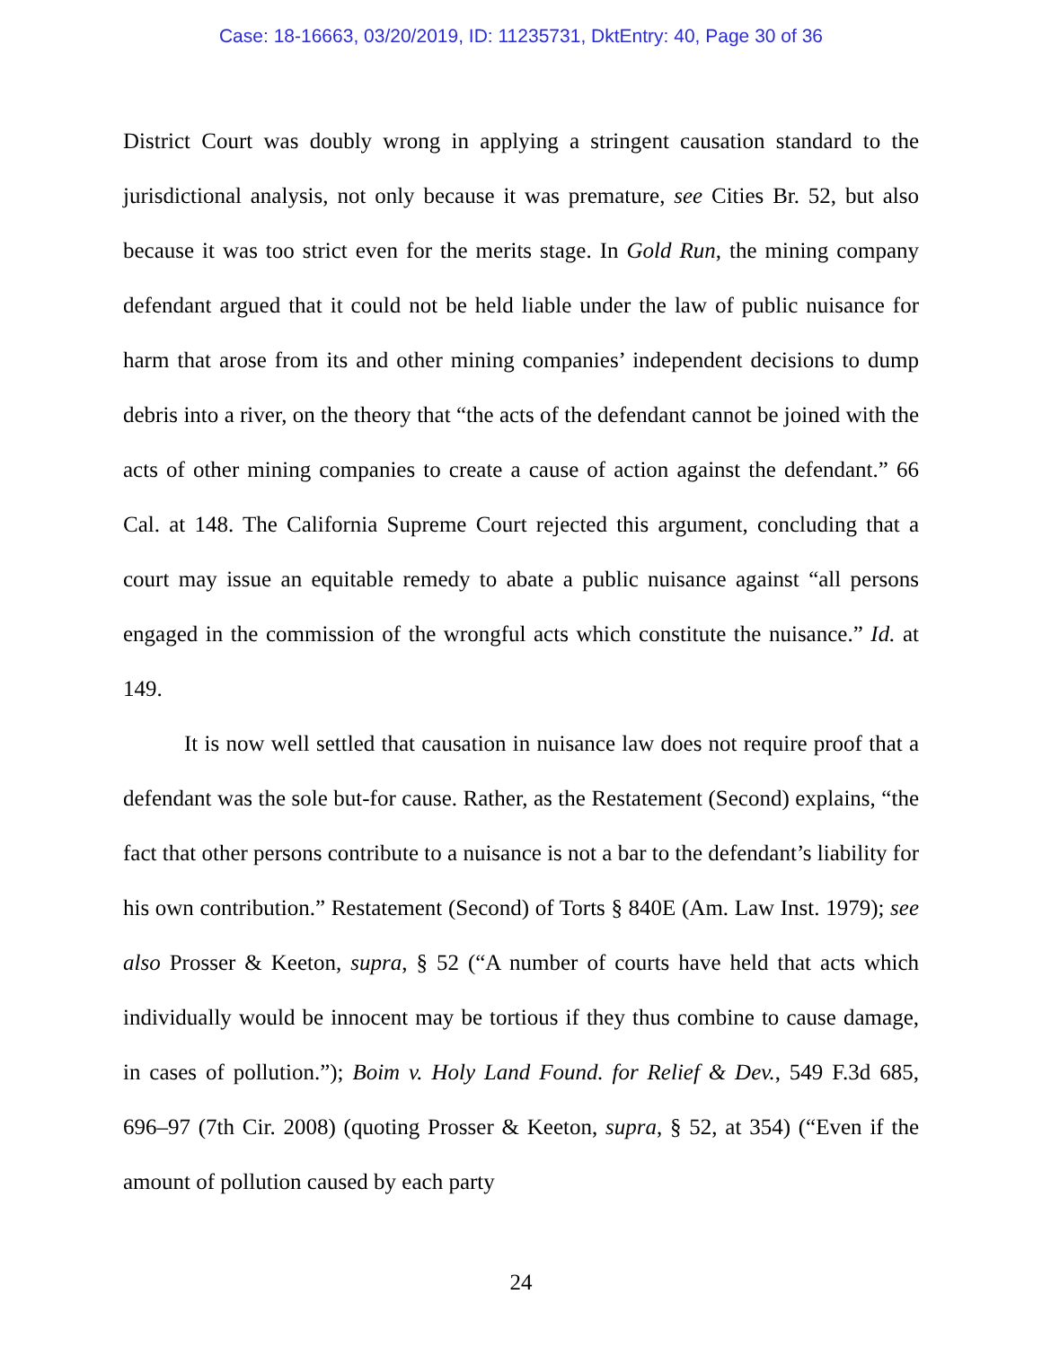Case: 18-16663, 03/20/2019, ID: 11235731, DktEntry: 40, Page 30 of 36
District Court was doubly wrong in applying a stringent causation standard to the jurisdictional analysis, not only because it was premature, see Cities Br. 52, but also because it was too strict even for the merits stage. In Gold Run, the mining company defendant argued that it could not be held liable under the law of public nuisance for harm that arose from its and other mining companies’ independent decisions to dump debris into a river, on the theory that “the acts of the defendant cannot be joined with the acts of other mining companies to create a cause of action against the defendant.” 66 Cal. at 148. The California Supreme Court rejected this argument, concluding that a court may issue an equitable remedy to abate a public nuisance against “all persons engaged in the commission of the wrongful acts which constitute the nuisance.” Id. at 149.
It is now well settled that causation in nuisance law does not require proof that a defendant was the sole but-for cause. Rather, as the Restatement (Second) explains, “the fact that other persons contribute to a nuisance is not a bar to the defendant’s liability for his own contribution.” Restatement (Second) of Torts § 840E (Am. Law Inst. 1979); see also Prosser & Keeton, supra, § 52 (“A number of courts have held that acts which individually would be innocent may be tortious if they thus combine to cause damage, in cases of pollution.”); Boim v. Holy Land Found. for Relief & Dev., 549 F.3d 685, 696–97 (7th Cir. 2008) (quoting Prosser & Keeton, supra, § 52, at 354) (“Even if the amount of pollution caused by each party
24